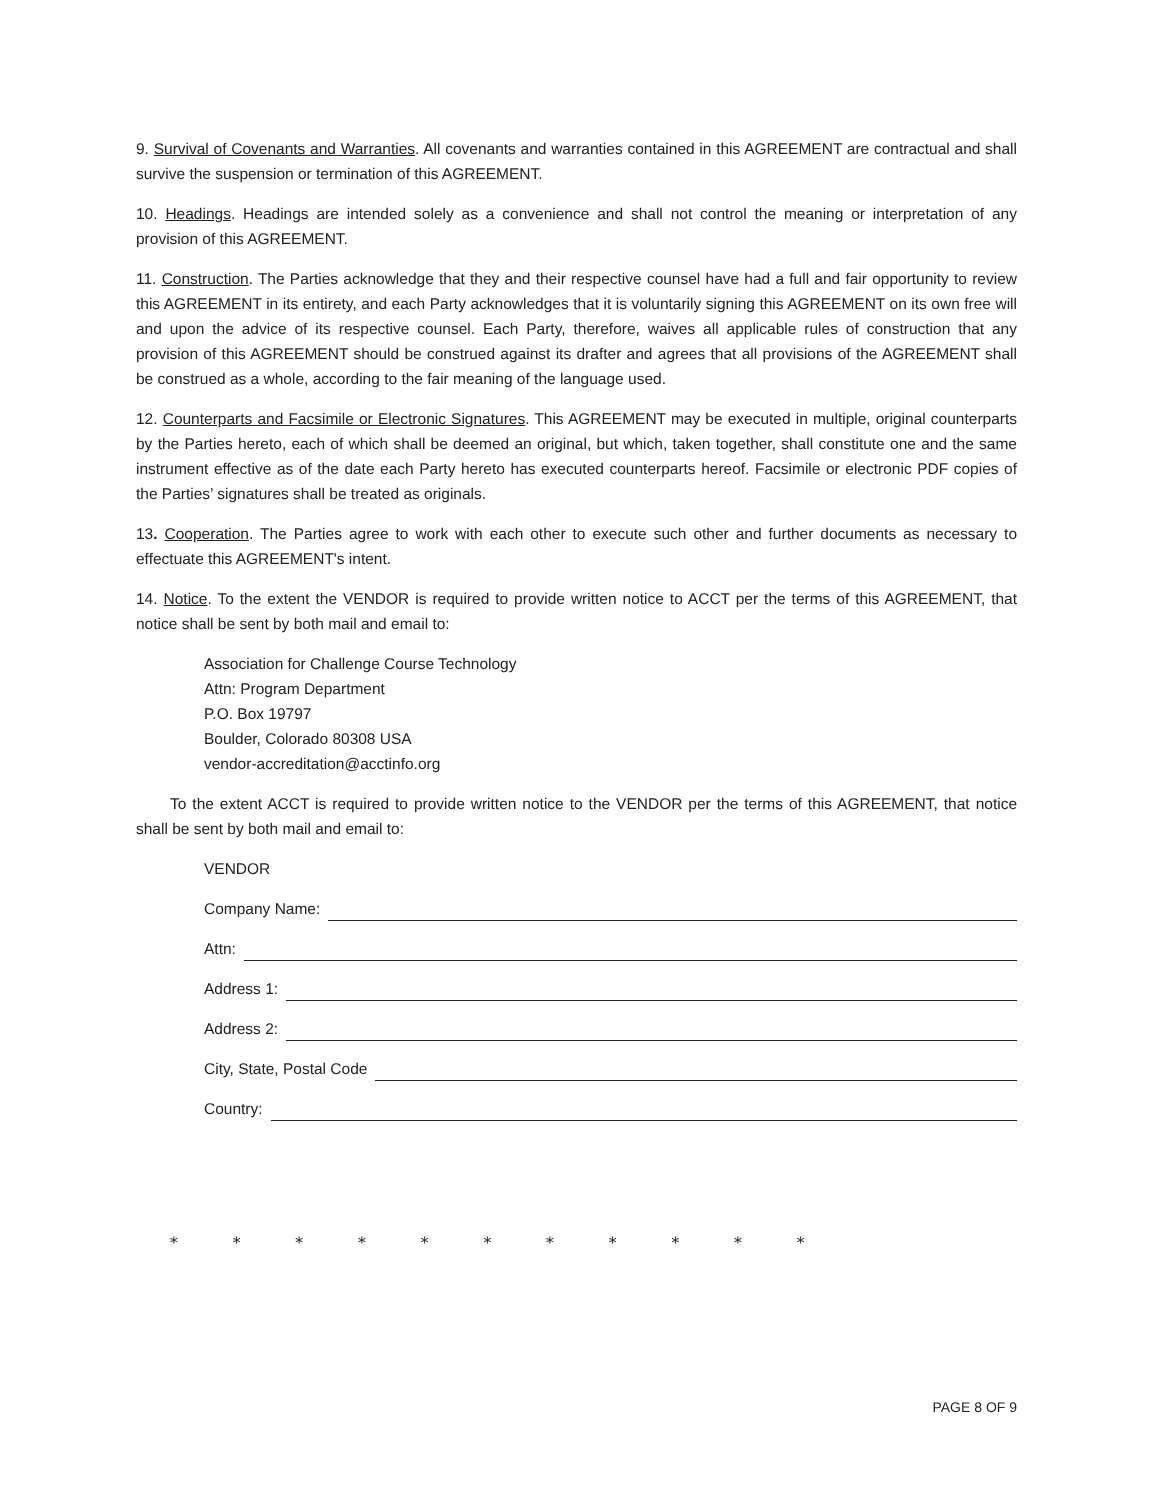9. Survival of Covenants and Warranties. All covenants and warranties contained in this AGREEMENT are contractual and shall survive the suspension or termination of this AGREEMENT.
10. Headings. Headings are intended solely as a convenience and shall not control the meaning or interpretation of any provision of this AGREEMENT.
11. Construction. The Parties acknowledge that they and their respective counsel have had a full and fair opportunity to review this AGREEMENT in its entirety, and each Party acknowledges that it is voluntarily signing this AGREEMENT on its own free will and upon the advice of its respective counsel. Each Party, therefore, waives all applicable rules of construction that any provision of this AGREEMENT should be construed against its drafter and agrees that all provisions of the AGREEMENT shall be construed as a whole, according to the fair meaning of the language used.
12. Counterparts and Facsimile or Electronic Signatures. This AGREEMENT may be executed in multiple, original counterparts by the Parties hereto, each of which shall be deemed an original, but which, taken together, shall constitute one and the same instrument effective as of the date each Party hereto has executed counterparts hereof. Facsimile or electronic PDF copies of the Parties’ signatures shall be treated as originals.
13. Cooperation. The Parties agree to work with each other to execute such other and further documents as necessary to effectuate this AGREEMENT's intent.
14. Notice. To the extent the VENDOR is required to provide written notice to ACCT per the terms of this AGREEMENT, that notice shall be sent by both mail and email to:
Association for Challenge Course Technology
Attn: Program Department
P.O. Box 19797
Boulder, Colorado 80308 USA
vendor-accreditation@acctinfo.org
To the extent ACCT is required to provide written notice to the VENDOR per the terms of this AGREEMENT, that notice shall be sent by both mail and email to:
VENDOR
Company Name:
Attn:
Address 1:
Address 2:
City, State, Postal Code
Country:
* * * * * * * * * * *
PAGE 8 OF 9